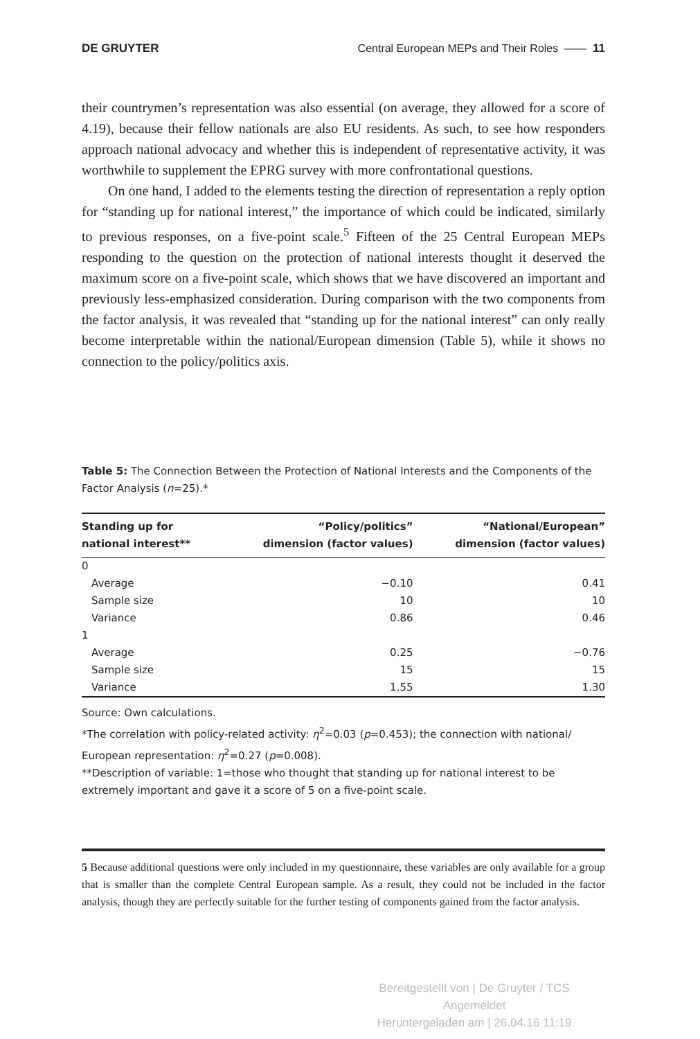DE GRUYTER Central European MEPs and Their Roles —— 11
their countrymen’s representation was also essential (on average, they allowed for a score of 4.19), because their fellow nationals are also EU residents. As such, to see how responders approach national advocacy and whether this is independent of representative activity, it was worthwhile to supplement the EPRG survey with more confrontational questions.
On one hand, I added to the elements testing the direction of representation a reply option for “standing up for national interest,” the importance of which could be indicated, similarly to previous responses, on a five-point scale.<sup>5</sup> Fifteen of the 25 Central European MEPs responding to the question on the protection of national interests thought it deserved the maximum score on a five-point scale, which shows that we have discovered an important and previously less-emphasized consideration. During comparison with the two components from the factor analysis, it was revealed that “standing up for the national interest” can only really become interpretable within the national/European dimension (Table 5), while it shows no connection to the policy/politics axis.
Table 5: The Connection Between the Protection of National Interests and the Components of the Factor Analysis (n=25).*
| Standing up for national interest** | “Policy/politics” dimension (factor values) | “National/European” dimension (factor values) |
| --- | --- | --- |
| 0 | | |
| Average | −0.10 | 0.41 |
| Sample size | 10 | 10 |
| Variance | 0.86 | 0.46 |
| 1 | | |
| Average | 0.25 | −0.76 |
| Sample size | 15 | 15 |
| Variance | 1.55 | 1.30 |
Source: Own calculations.
*The correlation with policy-related activity: η<sup>2</sup>=0.03 (p=0.453); the connection with national/ European representation: η<sup>2</sup>=0.27 (p=0.008).
**Description of variable: 1=those who thought that standing up for national interest to be extremely important and gave it a score of 5 on a five-point scale.
5 Because additional questions were only included in my questionnaire, these variables are only available for a group that is smaller than the complete Central European sample. As a result, they could not be included in the factor analysis, though they are perfectly suitable for the further testing of components gained from the factor analysis.
Bereitgestellt von | De Gruyter / TCS
Angemeldet
Heruntergeladen am | 26.04.16 11:19